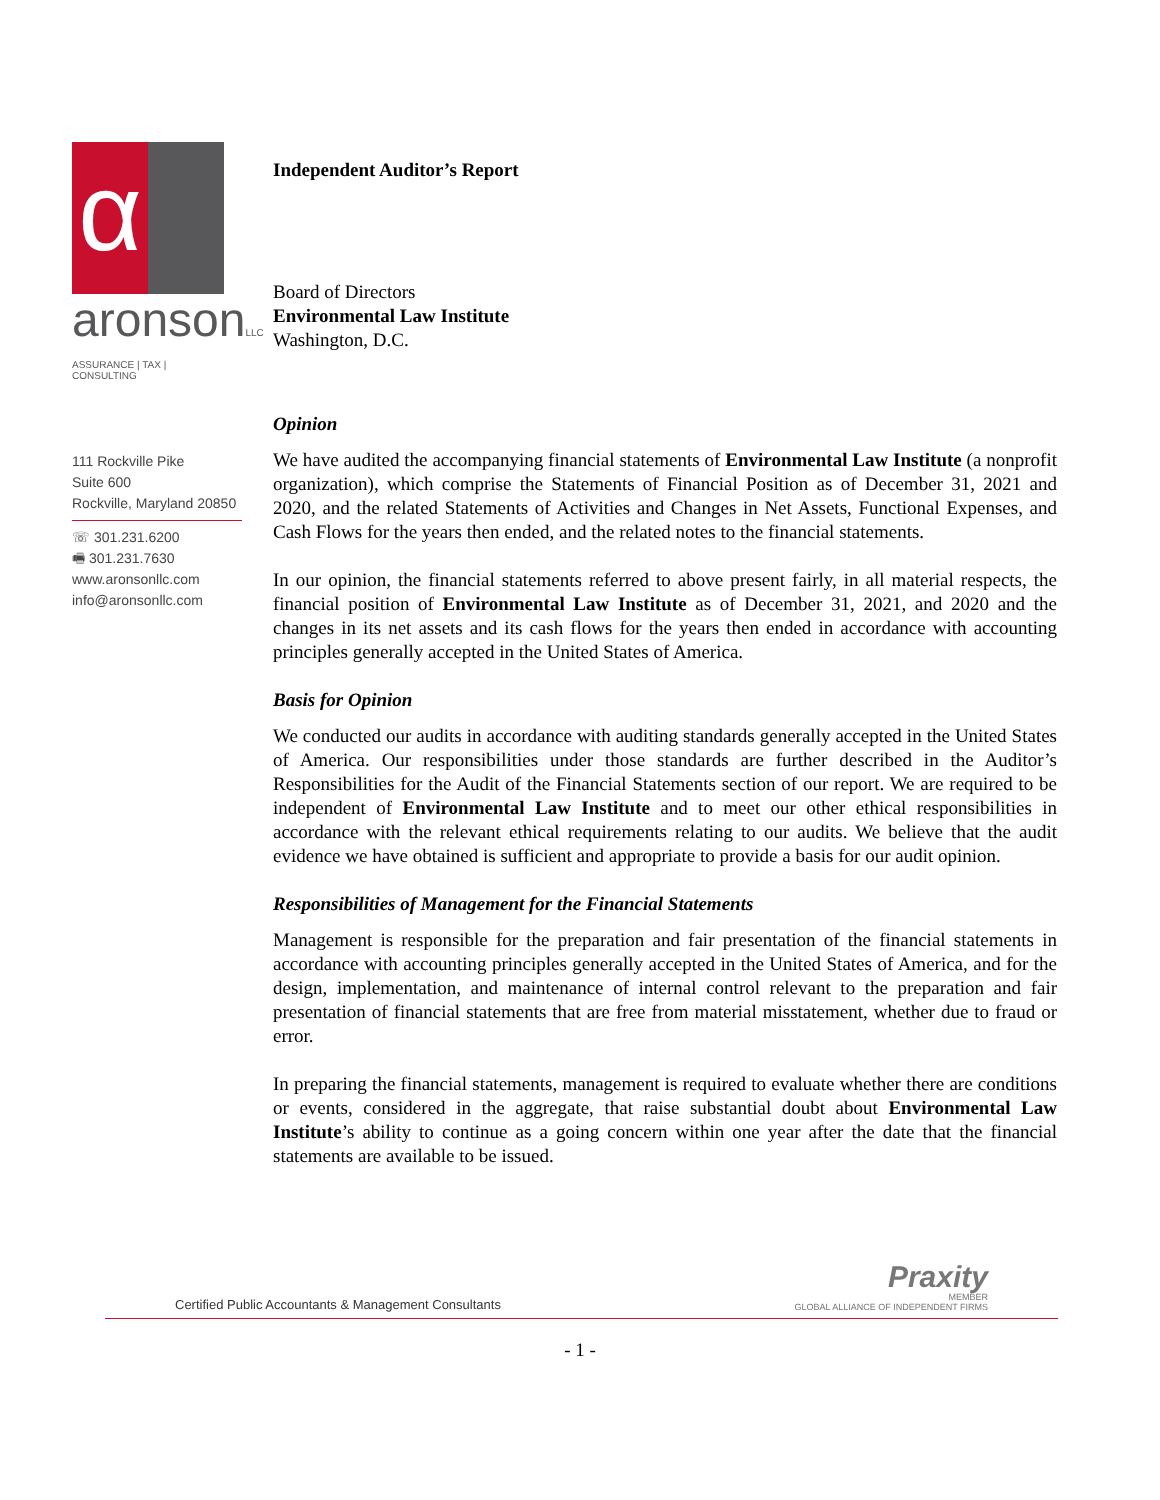α
aronsonLLC
ASSURANCE | TAX | CONSULTING
111 Rockville Pike
Suite 600
Rockville, Maryland 20850
☏ 301.231.6200
🖷 301.231.7630
www.aronsonllc.com
info@aronsonllc.com
Independent Auditor’s Report
Board of Directors
Environmental Law Institute
Washington, D.C.
Opinion
We have audited the accompanying financial statements of Environmental Law Institute (a nonprofit organization), which comprise the Statements of Financial Position as of December 31, 2021 and 2020, and the related Statements of Activities and Changes in Net Assets, Functional Expenses, and Cash Flows for the years then ended, and the related notes to the financial statements.
In our opinion, the financial statements referred to above present fairly, in all material respects, the financial position of Environmental Law Institute as of December 31, 2021, and 2020 and the changes in its net assets and its cash flows for the years then ended in accordance with accounting principles generally accepted in the United States of America.
Basis for Opinion
We conducted our audits in accordance with auditing standards generally accepted in the United States of America. Our responsibilities under those standards are further described in the Auditor’s Responsibilities for the Audit of the Financial Statements section of our report. We are required to be independent of Environmental Law Institute and to meet our other ethical responsibilities in accordance with the relevant ethical requirements relating to our audits. We believe that the audit evidence we have obtained is sufficient and appropriate to provide a basis for our audit opinion.
Responsibilities of Management for the Financial Statements
Management is responsible for the preparation and fair presentation of the financial statements in accordance with accounting principles generally accepted in the United States of America, and for the design, implementation, and maintenance of internal control relevant to the preparation and fair presentation of financial statements that are free from material misstatement, whether due to fraud or error.
In preparing the financial statements, management is required to evaluate whether there are conditions or events, considered in the aggregate, that raise substantial doubt about Environmental Law Institute’s ability to continue as a going concern within one year after the date that the financial statements are available to be issued.
Certified Public Accountants & Management Consultants
Praxity
MEMBER
GLOBAL ALLIANCE OF INDEPENDENT FIRMS
- 1 -